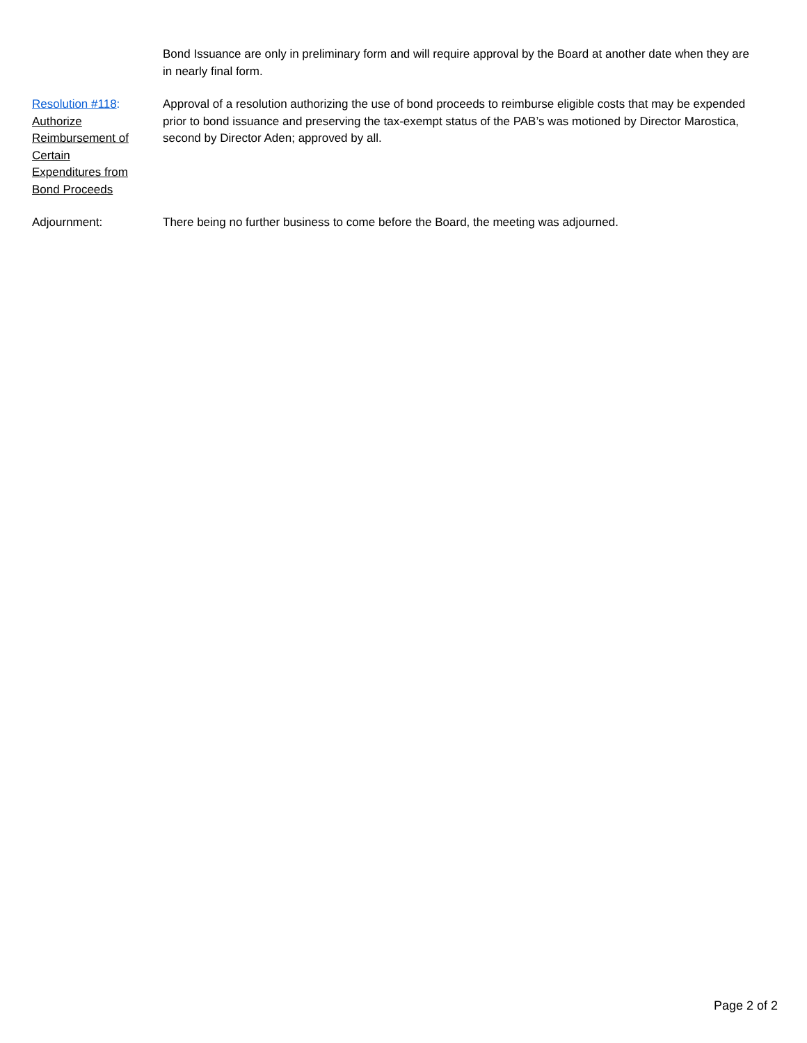Bond Issuance are only in preliminary form and will require approval by the Board at another date when they are in nearly final form.
Resolution #118:
Authorize
Reimbursement of
Certain
Expenditures from
Bond Proceeds
Approval of a resolution authorizing the use of bond proceeds to reimburse eligible costs that may be expended prior to bond issuance and preserving the tax-exempt status of the PAB’s was motioned by Director Marostica, second by Director Aden; approved by all.
Adjournment: There being no further business to come before the Board, the meeting was adjourned.
Page 2 of 2